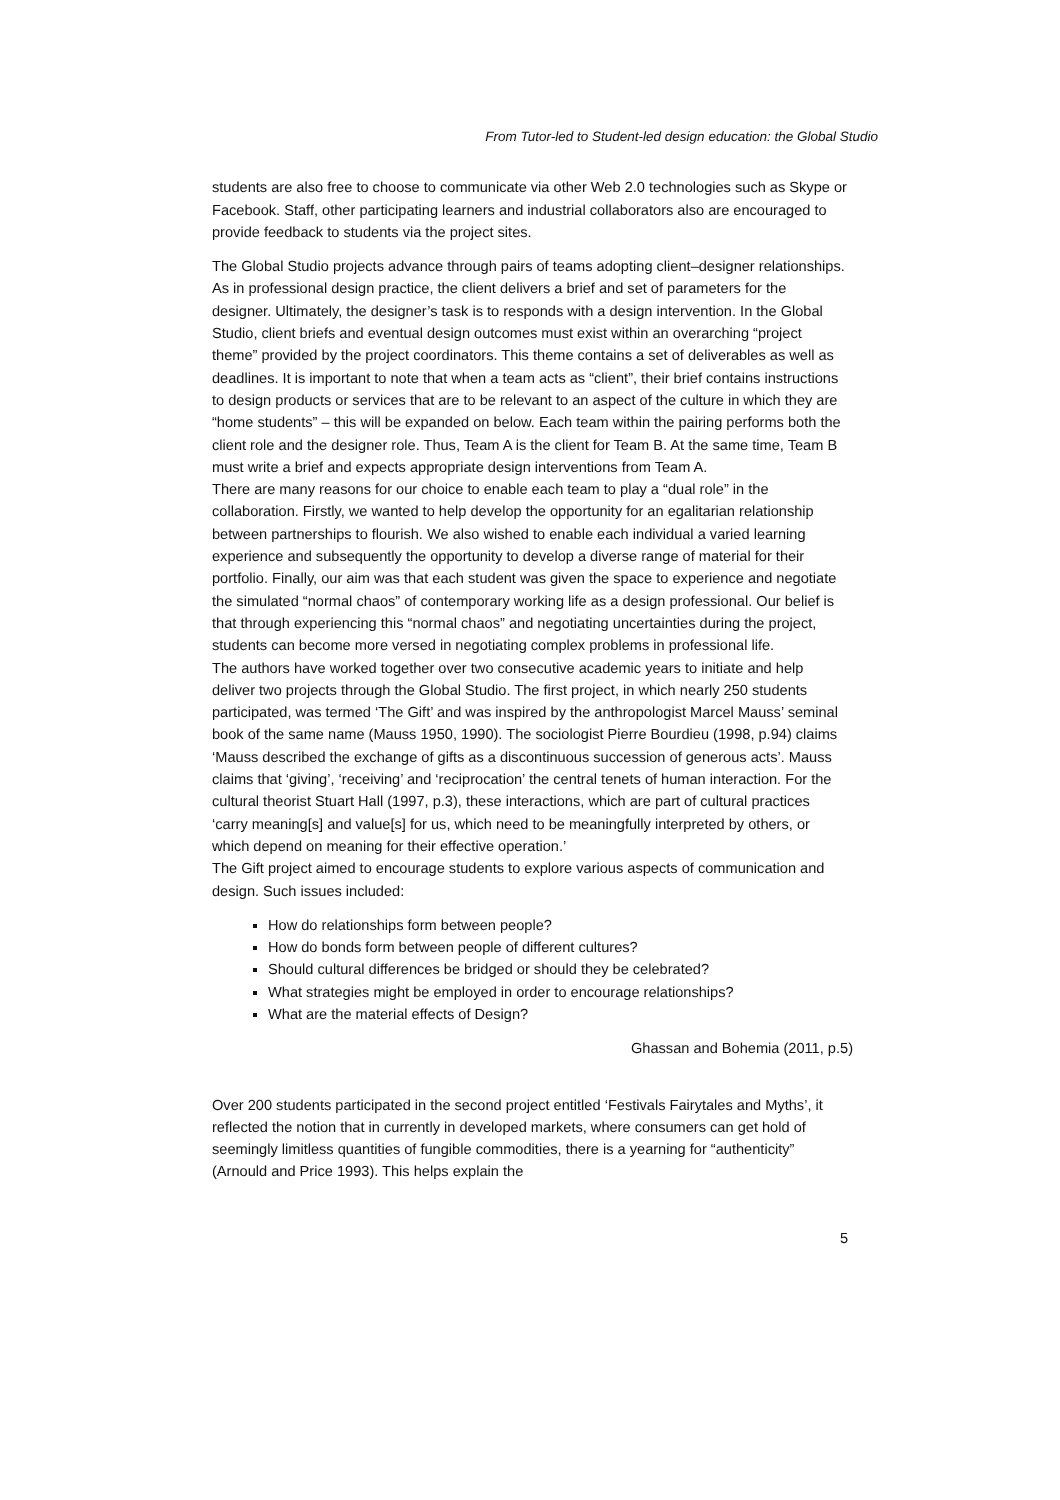From Tutor-led to Student-led design education: the Global Studio
students are also free to choose to communicate via other Web 2.0 technologies such as Skype or Facebook. Staff, other participating learners and industrial collaborators also are encouraged to provide feedback to students via the project sites.
The Global Studio projects advance through pairs of teams adopting client–designer relationships. As in professional design practice, the client delivers a brief and set of parameters for the designer. Ultimately, the designer’s task is to responds with a design intervention. In the Global Studio, client briefs and eventual design outcomes must exist within an overarching “project theme” provided by the project coordinators. This theme contains a set of deliverables as well as deadlines. It is important to note that when a team acts as “client”, their brief contains instructions to design products or services that are to be relevant to an aspect of the culture in which they are “home students” – this will be expanded on below. Each team within the pairing performs both the client role and the designer role. Thus, Team A is the client for Team B. At the same time, Team B must write a brief and expects appropriate design interventions from Team A.
There are many reasons for our choice to enable each team to play a “dual role” in the collaboration. Firstly, we wanted to help develop the opportunity for an egalitarian relationship between partnerships to flourish. We also wished to enable each individual a varied learning experience and subsequently the opportunity to develop a diverse range of material for their portfolio. Finally, our aim was that each student was given the space to experience and negotiate the simulated “normal chaos” of contemporary working life as a design professional. Our belief is that through experiencing this “normal chaos” and negotiating uncertainties during the project, students can become more versed in negotiating complex problems in professional life.
The authors have worked together over two consecutive academic years to initiate and help deliver two projects through the Global Studio. The first project, in which nearly 250 students participated, was termed ‘The Gift’ and was inspired by the anthropologist Marcel Mauss’ seminal book of the same name (Mauss 1950, 1990). The sociologist Pierre Bourdieu (1998, p.94) claims ‘Mauss described the exchange of gifts as a discontinuous succession of generous acts’. Mauss claims that ‘giving’, ‘receiving’ and ‘reciprocation’ the central tenets of human interaction. For the cultural theorist Stuart Hall (1997, p.3), these interactions, which are part of cultural practices ‘carry meaning[s] and value[s] for us, which need to be meaningfully interpreted by others, or which depend on meaning for their effective operation.’
The Gift project aimed to encourage students to explore various aspects of communication and design. Such issues included:
How do relationships form between people?
How do bonds form between people of different cultures?
Should cultural differences be bridged or should they be celebrated?
What strategies might be employed in order to encourage relationships?
What are the material effects of Design?
Ghassan and Bohemia (2011, p.5)
Over 200 students participated in the second project entitled ‘Festivals Fairytales and Myths’, it reflected the notion that in currently in developed markets, where consumers can get hold of seemingly limitless quantities of fungible commodities, there is a yearning for “authenticity” (Arnould and Price 1993). This helps explain the
5